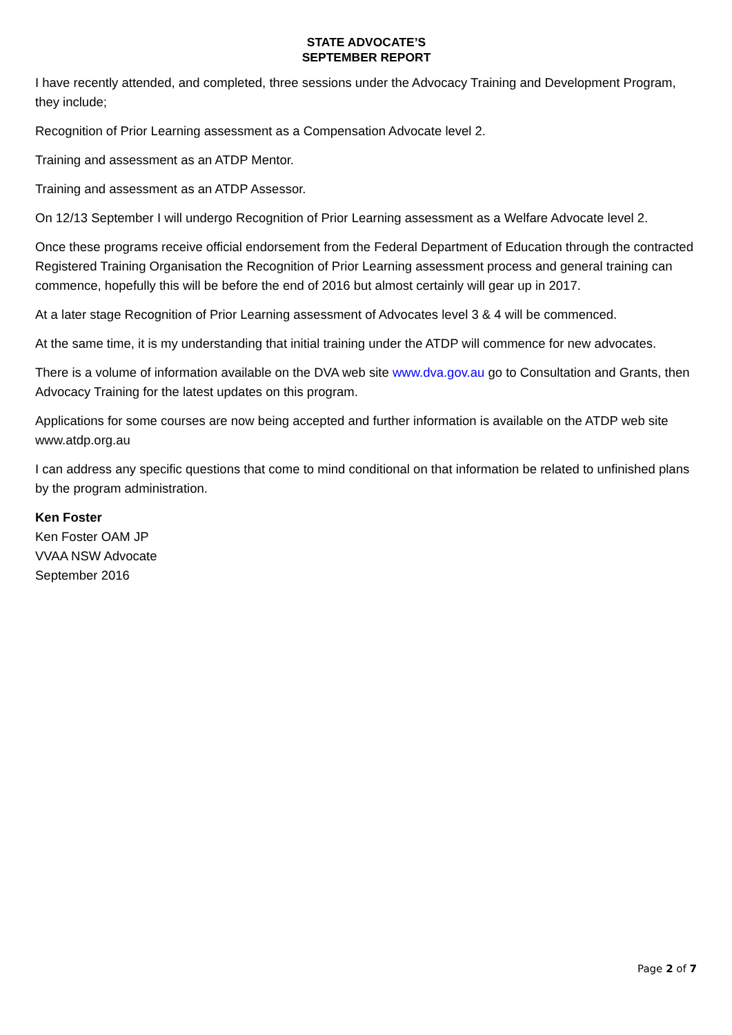STATE ADVOCATE’S
SEPTEMBER REPORT
I have recently attended, and completed, three sessions under the Advocacy Training and Development Program, they include;
Recognition of Prior Learning assessment as a Compensation Advocate level 2.
Training and assessment as an ATDP Mentor.
Training and assessment as an ATDP Assessor.
On 12/13 September I will undergo Recognition of Prior Learning assessment as a Welfare Advocate level 2.
Once these programs receive official endorsement from the Federal Department of Education through the contracted Registered Training Organisation the Recognition of Prior Learning assessment process and general training can commence, hopefully this will be before the end of 2016 but almost certainly will gear up in 2017.
At a later stage Recognition of Prior Learning assessment of Advocates level 3 & 4 will be commenced.
At the same time, it is my understanding that initial training under the ATDP will commence for new advocates.
There is a volume of information available on the DVA web site www.dva.gov.au go to Consultation and Grants, then Advocacy Training for the latest updates on this program.
Applications for some courses are now being accepted and further information is available on the ATDP web site www.atdp.org.au
I can address any specific questions that come to mind conditional on that information be related to unfinished plans by the program administration.
Ken Foster
Ken Foster OAM JP
VVAA NSW Advocate
September 2016
Page 2 of 7